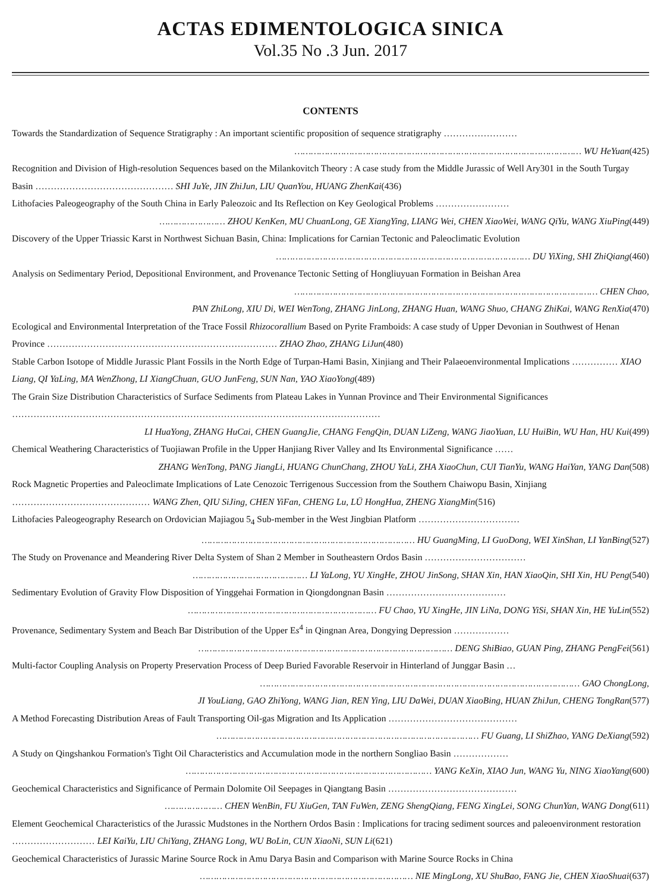ACTAS EDIMENTOLOGICA SINICA
Vol.35 No .3 Jun. 2017
CONTENTS
Towards the Standardization of Sequence Stratigraphy : An important scientific proposition of sequence stratigraphy ……………………
…………………………………………………………………………………………… WU HeYuan(425)
Recognition and Division of High-resolution Sequences based on the Milankovitch Theory : A case study from the Middle Jurassic of Well Ary301 in the South Turgay Basin ……………………………………… SHI JuYe, JIN ZhiJun, LIU QuanYou, HUANG ZhenKai(436)
Lithofacies Paleogeography of the South China in Early Paleozoic and Its Reflection on Key Geological Problems ……………………
…………………… ZHOU KenKen, MU ChuanLong, GE XiangYing, LIANG Wei, CHEN XiaoWei, WANG QiYu, WANG XiuPing(449)
Discovery of the Upper Triassic Karst in Northwest Sichuan Basin, China: Implications for Carnian Tectonic and Paleoclimatic Evolution
………………………………………………………………………………… DU YiXing, SHI ZhiQiang(460)
Analysis on Sedimentary Period, Depositional Environment, and Provenance Tectonic Setting of Hongliuyuan Formation in Beishan Area
………………………………………………………………………………………………… CHEN Chao,
PAN ZhiLong, XIU Di, WEI WenTong, ZHANG JinLong, ZHANG Huan, WANG Shuo, CHANG ZhiKai, WANG RenXia(470)
Ecological and Environmental Interpretation of the Trace Fossil Rhizocorallium Based on Pyrite Framboids: A case study of Upper Devonian in Southwest of Henan Province ………………………………………………………………… ZHAO Zhao, ZHANG LiJun(480)
Stable Carbon Isotope of Middle Jurassic Plant Fossils in the North Edge of Turpan-Hami Basin, Xinjiang and Their Palaeoenvironmental Implications …………… XIAO Liang, QI YaLing, MA WenZhong, LI XiangChuan, GUO JunFeng, SUN Nan, YAO XiaoYong(489)
The Grain Size Distribution Characteristics of Surface Sediments from Plateau Lakes in Yunnan Province and Their Environmental Significances …………………………………………………………………………………………………………
LI HuaYong, ZHANG HuCai, CHEN GuangJie, CHANG FengQin, DUAN LiZeng, WANG JiaoYuan, LU HuiBin, WU Han, HU Kui(499)
Chemical Weathering Characteristics of Tuojiawan Profile in the Upper Hanjiang River Valley and Its Environmental Significance ……
ZHANG WenTong, PANG JiangLi, HUANG ChunChang, ZHOU YaLi, ZHA XiaoChun, CUI TianYu, WANG HaiYan, YANG Dan(508)
Rock Magnetic Properties and Paleoclimate Implications of Late Cenozoic Terrigenous Succession from the Southern Chaiwopu Basin, Xinjiang ……………………………………… WANG Zhen, QIU SiJing, CHEN YiFan, CHENG Lu, LÜ HongHua, ZHENG XiangMin(516)
Lithofacies Paleogeography Research on Ordovician Majiagou 5<sub>4</sub> Sub-member in the West Jingbian Platform ……………………………
…………………………………………………………………… HU GuangMing, LI GuoDong, WEI XinShan, LI YanBing(527)
The Study on Provenance and Meandering River Delta System of Shan 2 Member in Southeastern Ordos Basin ……………………………
…………………………………… LI YaLong, YU XingHe, ZHOU JinSong, SHAN Xin, HAN XiaoQin, SHI Xin, HU Peng(540)
Sedimentary Evolution of Gravity Flow Disposition of Yinggehai Formation in Qiongdongnan Basin …………………………………
…………………………………………………………… FU Chao, YU XingHe, JIN LiNa, DONG YiSi, SHAN Xin, HE YuLin(552)
Provenance, Sedimentary System and Beach Bar Distribution of the Upper Es<sup>4</sup> in Qingnan Area, Dongying Depression ………………
………………………………………………………………………………… DENG ShiBiao, GUAN Ping, ZHANG PengFei(561)
Multi-factor Coupling Analysis on Property Preservation Process of Deep Buried Favorable Reservoir in Hinterland of Junggar Basin …
……………………………………………………………………………………………………… GAO ChongLong,
JI YouLiang, GAO ZhiYong, WANG Jian, REN Ying, LIU DaWei, DUAN XiaoBing, HUAN ZhiJun, CHENG TongRan(577)
A Method Forecasting Distribution Areas of Fault Transporting Oil-gas Migration and Its Application ……………………………………
…………………………………………………………………………………… FU Guang, LI ShiZhao, YANG DeXiang(592)
A Study on Qingshankou Formation's Tight Oil Characteristics and Accumulation mode in the northern Songliao Basin ………………
……………………………………………………………………………… YANG KeXin, XIAO Jun, WANG Yu, NING XiaoYang(600)
Geochemical Characteristics and Significance of Permain Dolomite Oil Seepages in Qiangtang Basin ……………………………………
………………… CHEN WenBin, FU XiuGen, TAN FuWen, ZENG ShengQiang, FENG XingLei, SONG ChunYan, WANG Dong(611)
Element Geochemical Characteristics of the Jurassic Mudstones in the Northern Ordos Basin : Implications for tracing sediment sources and paleoenvironment restoration ……………………… LEI KaiYu, LIU ChiYang, ZHANG Long, WU BoLin, CUN XiaoNi, SUN Li(621)
Geochemical Characteristics of Jurassic Marine Source Rock in Amu Darya Basin and Comparison with Marine Source Rocks in China
…………………………………………………………………… NIE MingLong, XU ShuBao, FANG Jie, CHEN XiaoShuai(637)